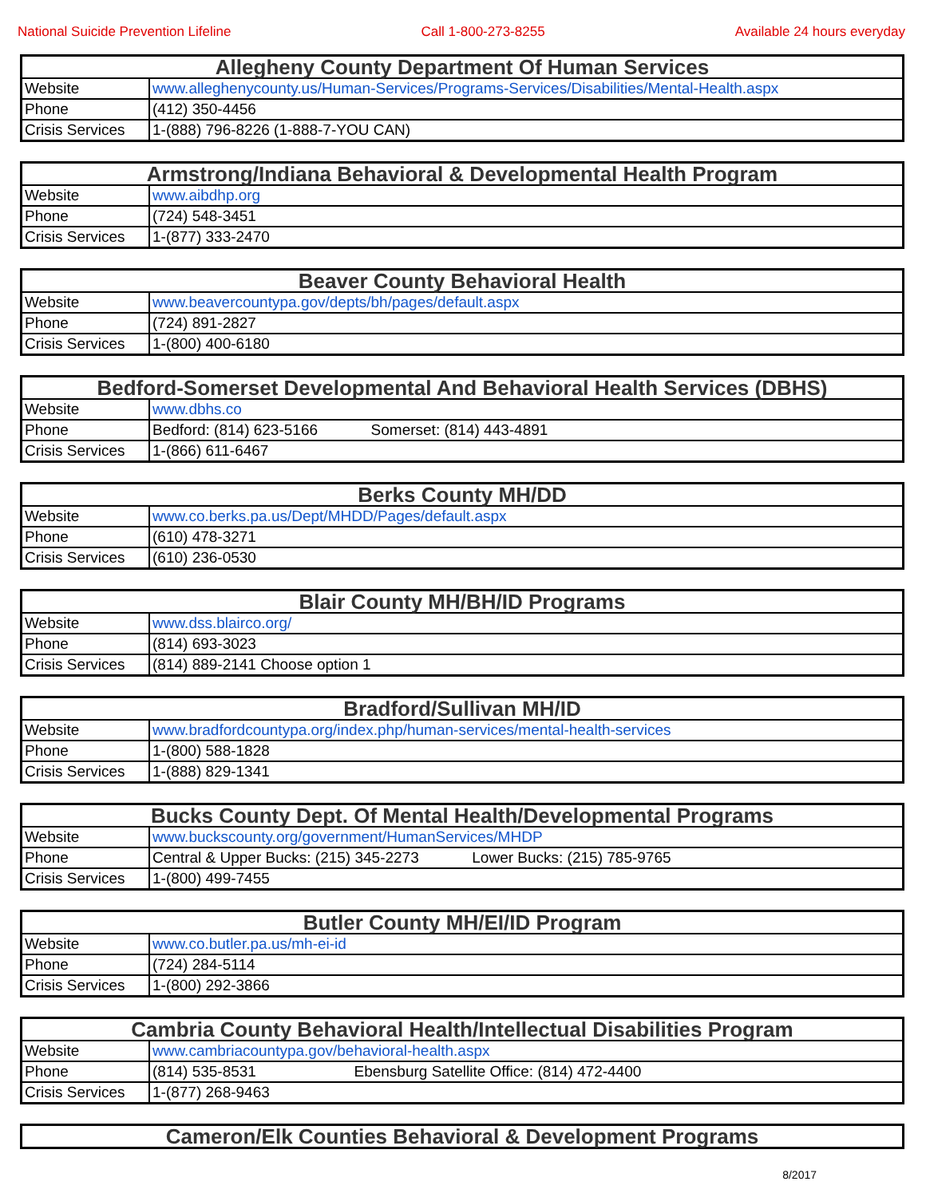National Suicide Prevention Lifeline Call 1-800-273-8255 Available 24 hours everyday
| Allegheny County Department Of Human Services | |
| --- | --- |
| Website | www.alleghenycounty.us/Human-Services/Programs-Services/Disabilities/Mental-Health.aspx |
| Phone | (412) 350-4456 |
| Crisis Services | 1-(888) 796-8226 (1-888-7-YOU CAN) |
| Armstrong/Indiana Behavioral & Developmental Health Program | |
| --- | --- |
| Website | www.aibdhp.org |
| Phone | (724) 548-3451 |
| Crisis Services | 1-(877) 333-2470 |
| Beaver County Behavioral Health | |
| --- | --- |
| Website | www.beavercountypa.gov/depts/bh/pages/default.aspx |
| Phone | (724) 891-2827 |
| Crisis Services | 1-(800) 400-6180 |
| Bedford-Somerset Developmental And Behavioral Health Services (DBHS) | |
| --- | --- |
| Website | www.dbhs.co |
| Phone | Bedford: (814) 623-5166 Somerset: (814) 443-4891 |
| Crisis Services | 1-(866) 611-6467 |
| Berks County MH/DD | |
| --- | --- |
| Website | www.co.berks.pa.us/Dept/MHDD/Pages/default.aspx |
| Phone | (610) 478-3271 |
| Crisis Services | (610) 236-0530 |
| Blair County MH/BH/ID Programs | |
| --- | --- |
| Website | www.dss.blairco.org/ |
| Phone | (814) 693-3023 |
| Crisis Services | (814) 889-2141 Choose option 1 |
| Bradford/Sullivan MH/ID | |
| --- | --- |
| Website | www.bradfordcountypa.org/index.php/human-services/mental-health-services |
| Phone | 1-(800) 588-1828 |
| Crisis Services | 1-(888) 829-1341 |
| Bucks County Dept. Of Mental Health/Developmental Programs | |
| --- | --- |
| Website | www.buckscounty.org/government/HumanServices/MHDP |
| Phone | Central & Upper Bucks: (215) 345-2273 Lower Bucks: (215) 785-9765 |
| Crisis Services | 1-(800) 499-7455 |
| Butler County MH/EI/ID Program | |
| --- | --- |
| Website | www.co.butler.pa.us/mh-ei-id |
| Phone | (724) 284-5114 |
| Crisis Services | 1-(800) 292-3866 |
| Cambria County Behavioral Health/Intellectual Disabilities Program | |
| --- | --- |
| Website | www.cambriacountypa.gov/behavioral-health.aspx |
| Phone | (814) 535-8531 Ebensburg Satellite Office: (814) 472-4400 |
| Crisis Services | 1-(877) 268-9463 |
| Cameron/Elk Counties Behavioral & Development Programs |
| --- |
8/2017